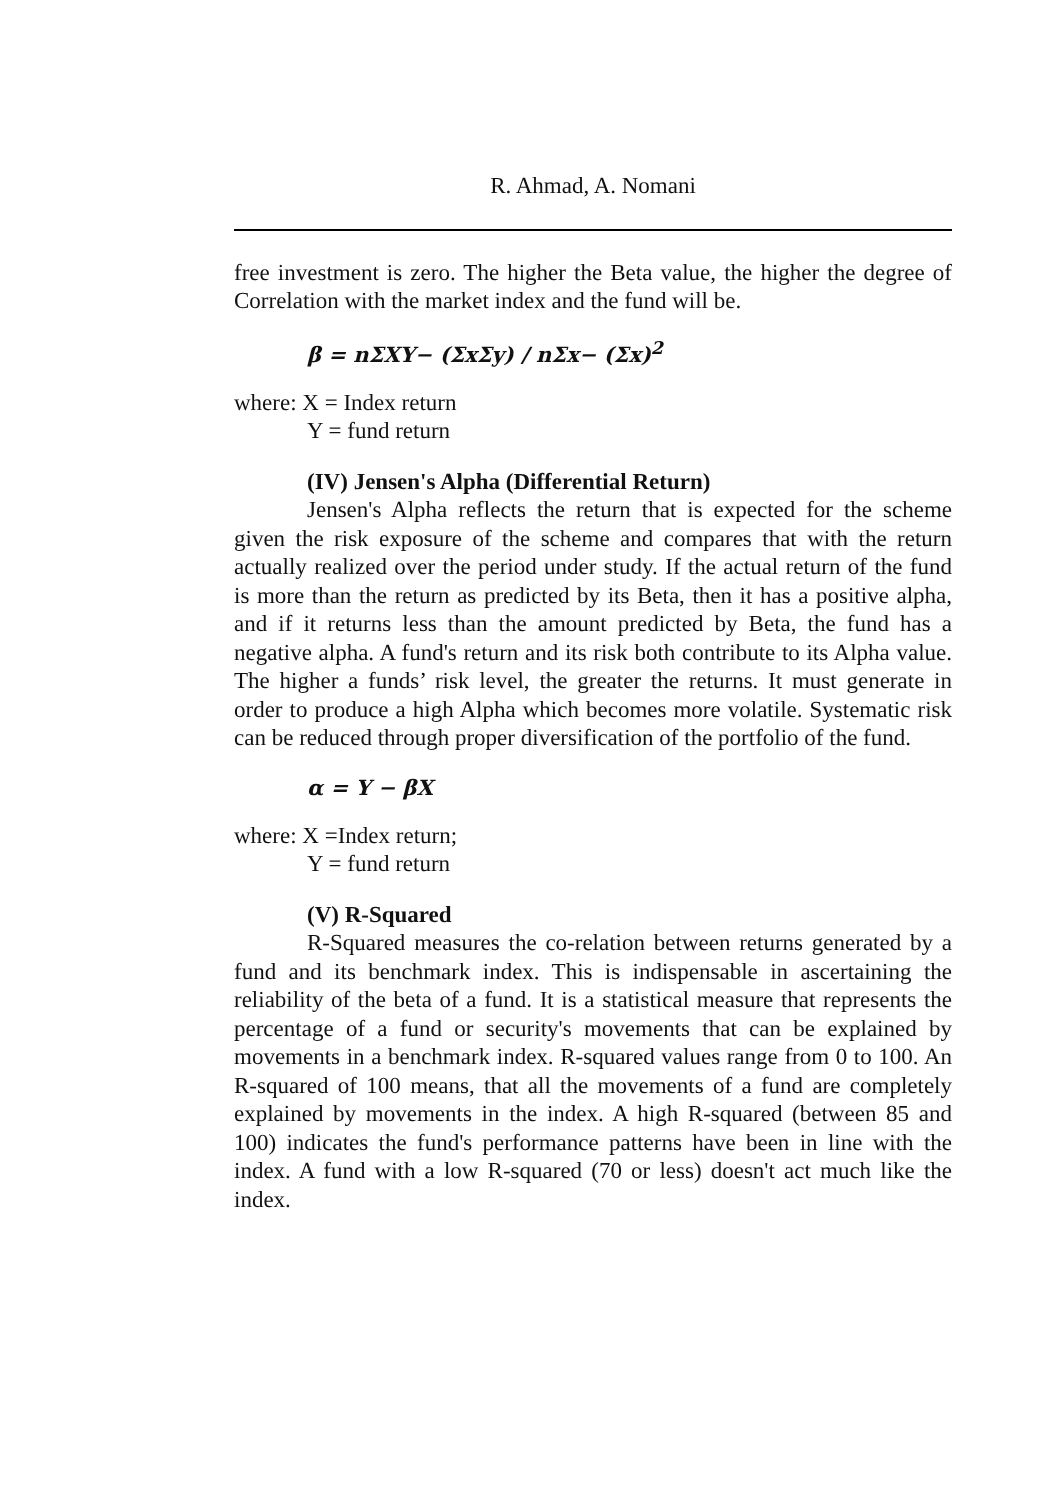R. Ahmad, A. Nomani
free investment is zero. The higher the Beta value, the higher the degree of Correlation with the market index and the fund will be.
β = nΣXY− (ΣxΣy) / nΣx− (Σx)<sup>2</sup>
where: X = Index return
Y = fund return
(IV) Jensen's Alpha (Differential Return)
Jensen's Alpha reflects the return that is expected for the scheme given the risk exposure of the scheme and compares that with the return actually realized over the period under study. If the actual return of the fund is more than the return as predicted by its Beta, then it has a positive alpha, and if it returns less than the amount predicted by Beta, the fund has a negative alpha. A fund's return and its risk both contribute to its Alpha value. The higher a funds’ risk level, the greater the returns. It must generate in order to produce a high Alpha which becomes more volatile. Systematic risk can be reduced through proper diversification of the portfolio of the fund.
α = Y − βX
where: X =Index return;
Y = fund return
(V) R-Squared
R-Squared measures the co-relation between returns generated by a fund and its benchmark index. This is indispensable in ascertaining the reliability of the beta of a fund. It is a statistical measure that represents the percentage of a fund or security's movements that can be explained by movements in a benchmark index. R-squared values range from 0 to 100. An R-squared of 100 means, that all the movements of a fund are completely explained by movements in the index. A high R-squared (between 85 and 100) indicates the fund's performance patterns have been in line with the index. A fund with a low R-squared (70 or less) doesn't act much like the index.